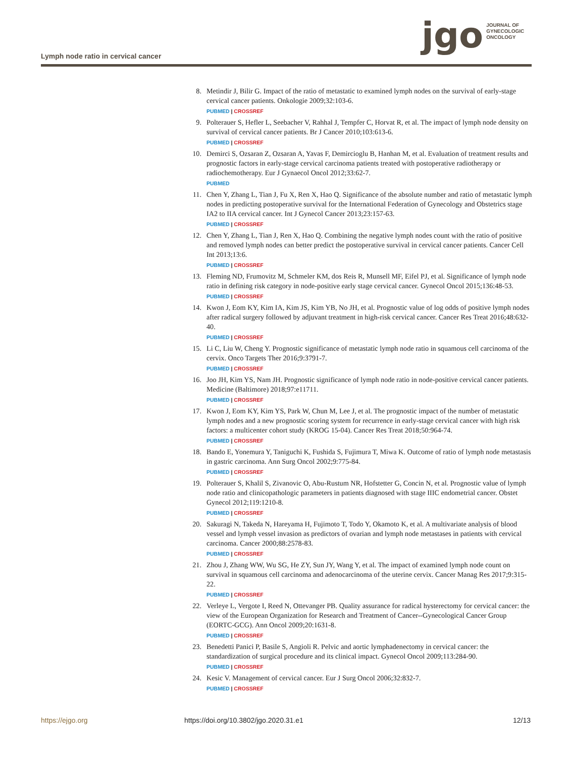jgo
JOURNAL OF
GYNECOLOGIC
ONCOLOGY
Lymph node ratio in cervical cancer
8. Metindir J, Bilir G. Impact of the ratio of metastatic to examined lymph nodes on the survival of early-stage cervical cancer patients. Onkologie 2009;32:103-6.
PUBMED | CROSSREF
9. Polterauer S, Hefler L, Seebacher V, Rahhal J, Tempfer C, Horvat R, et al. The impact of lymph node density on survival of cervical cancer patients. Br J Cancer 2010;103:613-6.
PUBMED | CROSSREF
10. Demirci S, Ozsaran Z, Ozsaran A, Yavas F, Demircioglu B, Hanhan M, et al. Evaluation of treatment results and prognostic factors in early-stage cervical carcinoma patients treated with postoperative radiotherapy or radiochemotherapy. Eur J Gynaecol Oncol 2012;33:62-7.
PUBMED
11. Chen Y, Zhang L, Tian J, Fu X, Ren X, Hao Q. Significance of the absolute number and ratio of metastatic lymph nodes in predicting postoperative survival for the International Federation of Gynecology and Obstetrics stage IA2 to IIA cervical cancer. Int J Gynecol Cancer 2013;23:157-63.
PUBMED | CROSSREF
12. Chen Y, Zhang L, Tian J, Ren X, Hao Q. Combining the negative lymph nodes count with the ratio of positive and removed lymph nodes can better predict the postoperative survival in cervical cancer patients. Cancer Cell Int 2013;13:6.
PUBMED | CROSSREF
13. Fleming ND, Frumovitz M, Schmeler KM, dos Reis R, Munsell MF, Eifel PJ, et al. Significance of lymph node ratio in defining risk category in node-positive early stage cervical cancer. Gynecol Oncol 2015;136:48-53.
PUBMED | CROSSREF
14. Kwon J, Eom KY, Kim IA, Kim JS, Kim YB, No JH, et al. Prognostic value of log odds of positive lymph nodes after radical surgery followed by adjuvant treatment in high-risk cervical cancer. Cancer Res Treat 2016;48:632-40.
PUBMED | CROSSREF
15. Li C, Liu W, Cheng Y. Prognostic significance of metastatic lymph node ratio in squamous cell carcinoma of the cervix. Onco Targets Ther 2016;9:3791-7.
PUBMED | CROSSREF
16. Joo JH, Kim YS, Nam JH. Prognostic significance of lymph node ratio in node-positive cervical cancer patients. Medicine (Baltimore) 2018;97:e11711.
PUBMED | CROSSREF
17. Kwon J, Eom KY, Kim YS, Park W, Chun M, Lee J, et al. The prognostic impact of the number of metastatic lymph nodes and a new prognostic scoring system for recurrence in early-stage cervical cancer with high risk factors: a multicenter cohort study (KROG 15-04). Cancer Res Treat 2018;50:964-74.
PUBMED | CROSSREF
18. Bando E, Yonemura Y, Taniguchi K, Fushida S, Fujimura T, Miwa K. Outcome of ratio of lymph node metastasis in gastric carcinoma. Ann Surg Oncol 2002;9:775-84.
PUBMED | CROSSREF
19. Polterauer S, Khalil S, Zivanovic O, Abu-Rustum NR, Hofstetter G, Concin N, et al. Prognostic value of lymph node ratio and clinicopathologic parameters in patients diagnosed with stage IIIC endometrial cancer. Obstet Gynecol 2012;119:1210-8.
PUBMED | CROSSREF
20. Sakuragi N, Takeda N, Hareyama H, Fujimoto T, Todo Y, Okamoto K, et al. A multivariate analysis of blood vessel and lymph vessel invasion as predictors of ovarian and lymph node metastases in patients with cervical carcinoma. Cancer 2000;88:2578-83.
PUBMED | CROSSREF
21. Zhou J, Zhang WW, Wu SG, He ZY, Sun JY, Wang Y, et al. The impact of examined lymph node count on survival in squamous cell carcinoma and adenocarcinoma of the uterine cervix. Cancer Manag Res 2017;9:315-22.
PUBMED | CROSSREF
22. Verleye L, Vergote I, Reed N, Ottevanger PB. Quality assurance for radical hysterectomy for cervical cancer: the view of the European Organization for Research and Treatment of Cancer--Gynecological Cancer Group (EORTC-GCG). Ann Oncol 2009;20:1631-8.
PUBMED | CROSSREF
23. Benedetti Panici P, Basile S, Angioli R. Pelvic and aortic lymphadenectomy in cervical cancer: the standardization of surgical procedure and its clinical impact. Gynecol Oncol 2009;113:284-90.
PUBMED | CROSSREF
24. Kesic V. Management of cervical cancer. Eur J Surg Oncol 2006;32:832-7.
PUBMED | CROSSREF
https://ejgo.org https://doi.org/10.3802/jgo.2020.31.e1 12/13